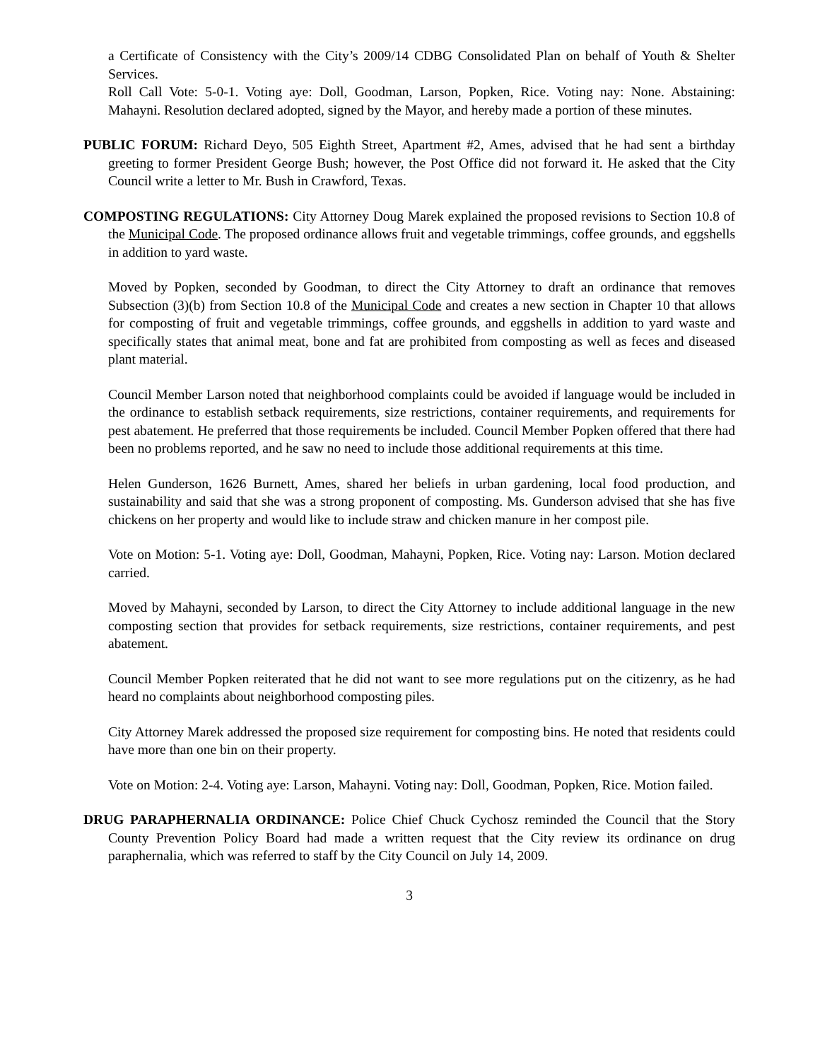a Certificate of Consistency with the City’s 2009/14 CDBG Consolidated Plan on behalf of Youth & Shelter Services.
Roll Call Vote: 5-0-1. Voting aye: Doll, Goodman, Larson, Popken, Rice. Voting nay: None. Abstaining: Mahayni. Resolution declared adopted, signed by the Mayor, and hereby made a portion of these minutes.
PUBLIC FORUM: Richard Deyo, 505 Eighth Street, Apartment #2, Ames, advised that he had sent a birthday greeting to former President George Bush; however, the Post Office did not forward it. He asked that the City Council write a letter to Mr. Bush in Crawford, Texas.
COMPOSTING REGULATIONS: City Attorney Doug Marek explained the proposed revisions to Section 10.8 of the Municipal Code. The proposed ordinance allows fruit and vegetable trimmings, coffee grounds, and eggshells in addition to yard waste.
Moved by Popken, seconded by Goodman, to direct the City Attorney to draft an ordinance that removes Subsection (3)(b) from Section 10.8 of the Municipal Code and creates a new section in Chapter 10 that allows for composting of fruit and vegetable trimmings, coffee grounds, and eggshells in addition to yard waste and specifically states that animal meat, bone and fat are prohibited from composting as well as feces and diseased plant material.
Council Member Larson noted that neighborhood complaints could be avoided if language would be included in the ordinance to establish setback requirements, size restrictions, container requirements, and requirements for pest abatement. He preferred that those requirements be included. Council Member Popken offered that there had been no problems reported, and he saw no need to include those additional requirements at this time.
Helen Gunderson, 1626 Burnett, Ames, shared her beliefs in urban gardening, local food production, and sustainability and said that she was a strong proponent of composting. Ms. Gunderson advised that she has five chickens on her property and would like to include straw and chicken manure in her compost pile.
Vote on Motion: 5-1. Voting aye: Doll, Goodman, Mahayni, Popken, Rice. Voting nay: Larson. Motion declared carried.
Moved by Mahayni, seconded by Larson, to direct the City Attorney to include additional language in the new composting section that provides for setback requirements, size restrictions, container requirements, and pest abatement.
Council Member Popken reiterated that he did not want to see more regulations put on the citizenry, as he had heard no complaints about neighborhood composting piles.
City Attorney Marek addressed the proposed size requirement for composting bins. He noted that residents could have more than one bin on their property.
Vote on Motion: 2-4. Voting aye: Larson, Mahayni. Voting nay: Doll, Goodman, Popken, Rice. Motion failed.
DRUG PARAPHERNALIA ORDINANCE: Police Chief Chuck Cychosz reminded the Council that the Story County Prevention Policy Board had made a written request that the City review its ordinance on drug paraphernalia, which was referred to staff by the City Council on July 14, 2009.
3